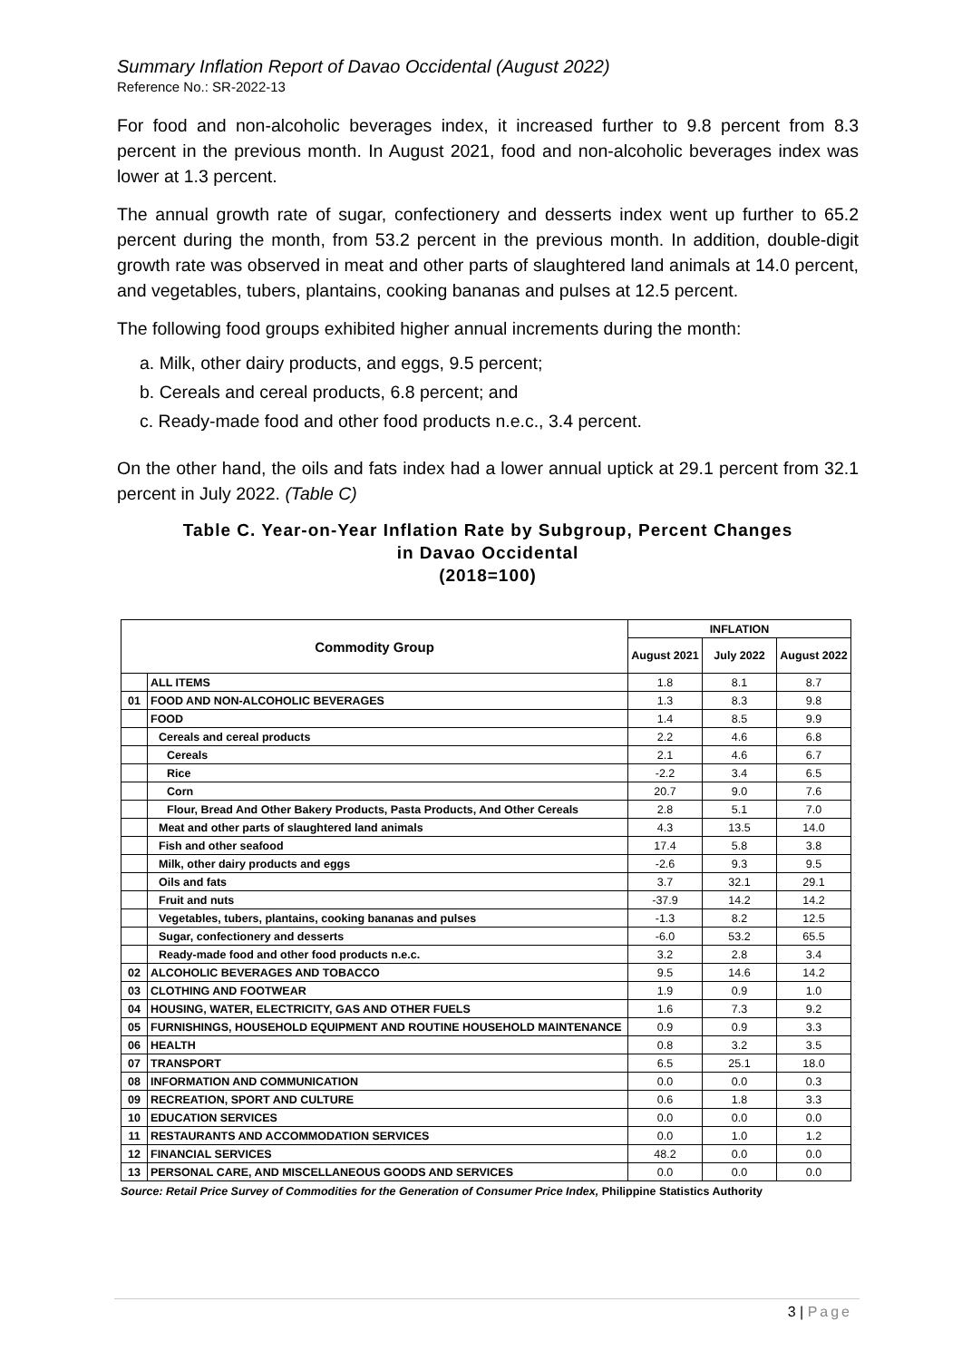Summary Inflation Report of Davao Occidental (August 2022)
Reference No.: SR-2022-13
For food and non-alcoholic beverages index, it increased further to 9.8 percent from 8.3 percent in the previous month. In August 2021, food and non-alcoholic beverages index was lower at 1.3 percent.
The annual growth rate of sugar, confectionery and desserts index went up further to 65.2 percent during the month, from 53.2 percent in the previous month. In addition, double-digit growth rate was observed in meat and other parts of slaughtered land animals at 14.0 percent, and vegetables, tubers, plantains, cooking bananas and pulses at 12.5 percent.
The following food groups exhibited higher annual increments during the month:
a. Milk, other dairy products, and eggs, 9.5 percent;
b. Cereals and cereal products, 6.8 percent; and
c. Ready-made food and other food products n.e.c., 3.4 percent.
On the other hand, the oils and fats index had a lower annual uptick at 29.1 percent from 32.1 percent in July 2022. (Table C)
Table C. Year-on-Year Inflation Rate by Subgroup, Percent Changes
in Davao Occidental
(2018=100)
| Commodity Group | | INFLATION | | |
| --- | --- | --- | --- | --- |
| | | August 2021 | July 2022 | August 2022 |
| | ALL ITEMS | 1.8 | 8.1 | 8.7 |
| 01 | FOOD AND NON-ALCOHOLIC BEVERAGES | 1.3 | 8.3 | 9.8 |
| | FOOD | 1.4 | 8.5 | 9.9 |
| | Cereals and cereal products | 2.2 | 4.6 | 6.8 |
| | Cereals | 2.1 | 4.6 | 6.7 |
| | Rice | -2.2 | 3.4 | 6.5 |
| | Corn | 20.7 | 9.0 | 7.6 |
| | Flour, Bread And Other Bakery Products, Pasta Products, And Other Cereals | 2.8 | 5.1 | 7.0 |
| | Meat and other parts of slaughtered land animals | 4.3 | 13.5 | 14.0 |
| | Fish and other seafood | 17.4 | 5.8 | 3.8 |
| | Milk, other dairy products and eggs | -2.6 | 9.3 | 9.5 |
| | Oils and fats | 3.7 | 32.1 | 29.1 |
| | Fruit and nuts | -37.9 | 14.2 | 14.2 |
| | Vegetables, tubers, plantains, cooking bananas and pulses | -1.3 | 8.2 | 12.5 |
| | Sugar, confectionery and desserts | -6.0 | 53.2 | 65.5 |
| | Ready-made food and other food products n.e.c. | 3.2 | 2.8 | 3.4 |
| 02 | ALCOHOLIC BEVERAGES AND TOBACCO | 9.5 | 14.6 | 14.2 |
| 03 | CLOTHING AND FOOTWEAR | 1.9 | 0.9 | 1.0 |
| 04 | HOUSING, WATER, ELECTRICITY, GAS AND OTHER FUELS | 1.6 | 7.3 | 9.2 |
| 05 | FURNISHINGS, HOUSEHOLD EQUIPMENT AND ROUTINE HOUSEHOLD MAINTENANCE | 0.9 | 0.9 | 3.3 |
| 06 | HEALTH | 0.8 | 3.2 | 3.5 |
| 07 | TRANSPORT | 6.5 | 25.1 | 18.0 |
| 08 | INFORMATION AND COMMUNICATION | 0.0 | 0.0 | 0.3 |
| 09 | RECREATION, SPORT AND CULTURE | 0.6 | 1.8 | 3.3 |
| 10 | EDUCATION SERVICES | 0.0 | 0.0 | 0.0 |
| 11 | RESTAURANTS AND ACCOMMODATION SERVICES | 0.0 | 1.0 | 1.2 |
| 12 | FINANCIAL SERVICES | 48.2 | 0.0 | 0.0 |
| 13 | PERSONAL CARE, AND MISCELLANEOUS GOODS AND SERVICES | 0.0 | 0.0 | 0.0 |
Source: Retail Price Survey of Commodities for the Generation of Consumer Price Index, Philippine Statistics Authority
3 | Page